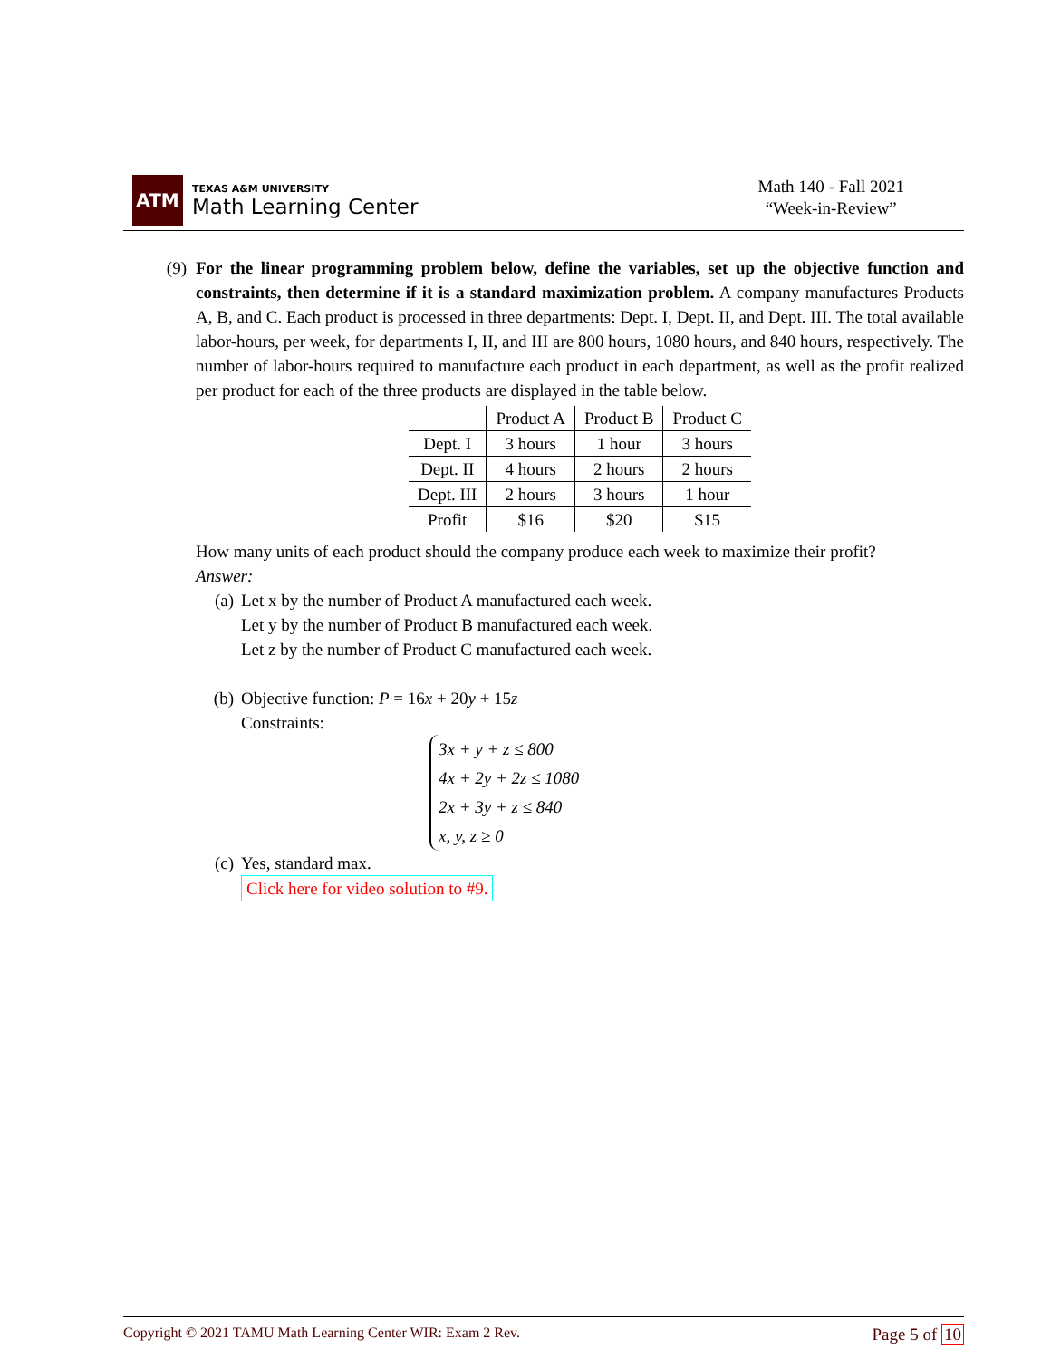ATM
TEXAS A&M UNIVERSITY
Math Learning Center
Math 140 - Fall 2021
“Week-in-Review”
(9) For the linear programming problem below, define the variables, set up the objective function and constraints, then determine if it is a standard maximization problem. A company manufactures Products A, B, and C. Each product is processed in three departments: Dept. I, Dept. II, and Dept. III. The total available labor-hours, per week, for departments I, II, and III are 800 hours, 1080 hours, and 840 hours, respectively. The number of labor-hours required to manufacture each product in each department, as well as the profit realized per product for each of the three products are displayed in the table below.
| | Product A | Product B | Product C |
| --- | --- | --- | --- |
| Dept. I | 3 hours | 1 hour | 3 hours |
| Dept. II | 4 hours | 2 hours | 2 hours |
| Dept. III | 2 hours | 3 hours | 1 hour |
| Profit | $16 | $20 | $15 |
How many units of each product should the company produce each week to maximize their profit?
Answer:
(a) Let x by the number of Product A manufactured each week.
Let y by the number of Product B manufactured each week.
Let z by the number of Product C manufactured each week.
(b) Objective function: P = 16x + 20y + 15z
Constraints:
3x + y + z ≤ 800
4x + 2y + 2z ≤ 1080
2x + 3y + z ≤ 840
x, y, z ≥ 0
(c) Yes, standard max.
Click here for video solution to #9.
Copyright © 2021 TAMU Math Learning Center WIR: Exam 2 Rev.
Page 5 of 10